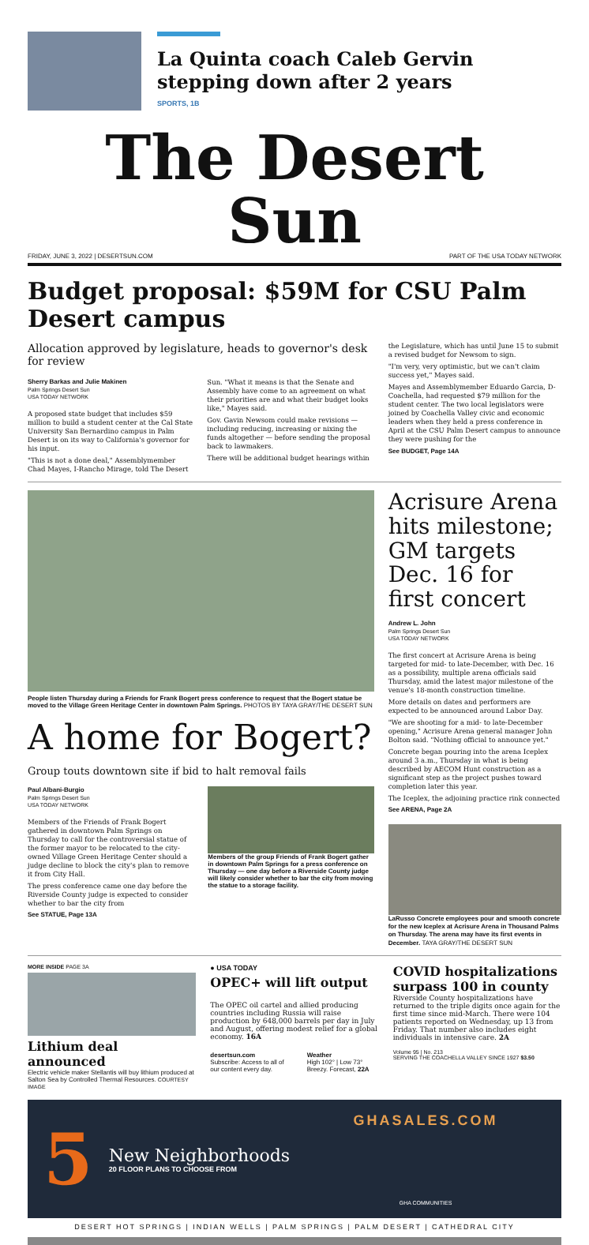La Quinta coach Caleb Gervin stepping down after 2 years
SPORTS, 1B
The Desert Sun
FRIDAY, JUNE 3, 2022 | DESERTSUN.COM PART OF THE USA TODAY NETWORK
Budget proposal: $59M for CSU Palm Desert campus
Allocation approved by legislature, heads to governor's desk for review
Sherry Barkas and Julie Makinen
Palm Springs Desert Sun
USA TODAY NETWORK
A proposed state budget that includes $59 million to build a student center at the Cal State University San Bernardino campus in Palm Desert is on its way to California's governor for his input.
"This is not a done deal," Assemblymember Chad Mayes, I-Rancho Mirage, told The Desert Sun. "What it means is that the Senate and Assembly have come to an agreement on what their priorities are and what their budget looks like," Mayes said.
Gov. Gavin Newsom could make revisions — including reducing, increasing or nixing the funds altogether — before sending the proposal back to lawmakers.
There will be additional budget hearings within
the Legislature, which has until June 15 to submit a revised budget for Newsom to sign.
"I'm very, very optimistic, but we can't claim success yet," Mayes said.
Mayes and Assemblymember Eduardo Garcia, D-Coachella, had requested $79 million for the student center. The two local legislators were joined by Coachella Valley civic and economic leaders when they held a press conference in April at the CSU Palm Desert campus to announce they were pushing for the
See BUDGET, Page 14A
People listen Thursday during a Friends for Frank Bogert press conference to request that the Bogert statue be moved to the Village Green Heritage Center in downtown Palm Springs. PHOTOS BY TAYA GRAY/THE DESERT SUN
A home for Bogert?
Group touts downtown site if bid to halt removal fails
Paul Albani-Burgio
Palm Springs Desert Sun
USA TODAY NETWORK
Members of the Friends of Frank Bogert gathered in downtown Palm Springs on Thursday to call for the controversial statue of the former mayor to be relocated to the city-owned Village Green Heritage Center should a judge decline to block the city's plan to remove it from City Hall.
The press conference came one day before the Riverside County judge is expected to consider whether to bar the city from
See STATUE, Page 13A
Members of the group Friends of Frank Bogert gather in downtown Palm Springs for a press conference on Thursday — one day before a Riverside County judge will likely consider whether to bar the city from moving the statue to a storage facility.
Acrisure Arena hits milestone; GM targets Dec. 16 for first concert
Andrew L. John
Palm Springs Desert Sun
USA TODAY NETWORK
The first concert at Acrisure Arena is being targeted for mid- to late-December, with Dec. 16 as a possibility, multiple arena officials said Thursday, amid the latest major milestone of the venue's 18-month construction timeline.
More details on dates and performers are expected to be announced around Labor Day.
"We are shooting for a mid- to late-December opening," Acrisure Arena general manager John Bolton said. "Nothing official to announce yet."
Concrete began pouring into the arena Iceplex around 3 a.m., Thursday in what is being described by AECOM Hunt construction as a significant step as the project pushes toward completion later this year.
The Iceplex, the adjoining practice rink connected
See ARENA, Page 2A
LaRusso Concrete employees pour and smooth concrete for the new Iceplex at Acrisure Arena in Thousand Palms on Thursday. The arena may have its first events in December. TAYA GRAY/THE DESERT SUN
MORE INSIDE PAGE 3A
Lithium deal announced
Electric vehicle maker Stellantis will buy lithium produced at Salton Sea by Controlled Thermal Resources. COURTESY IMAGE
● USA TODAY
OPEC+ will lift output
The OPEC oil cartel and allied producing countries including Russia will raise production by 648,000 barrels per day in July and August, offering modest relief for a global economy. 16A
desertsun.com
Subscribe: Access to all of our content every day.
Weather
High 102° | Low 73° Breezy. Forecast, 22A
COVID hospitalizations surpass 100 in county
Riverside County hospitalizations have returned to the triple digits once again for the first time since mid-March. There were 104 patients reported on Wednesday, up 13 from Friday. That number also includes eight individuals in intensive care. 2A
Volume 95 | No. 213
SERVING THE COACHELLA VALLEY SINCE 1927 $3.50
5
New Neighborhoods
20 FLOOR PLANS TO CHOOSE FROM
GHASALES.COM
GHA COMMUNITIES
DESERT HOT SPRINGS | INDIAN WELLS | PALM SPRINGS | PALM DESERT | CATHEDRAL CITY